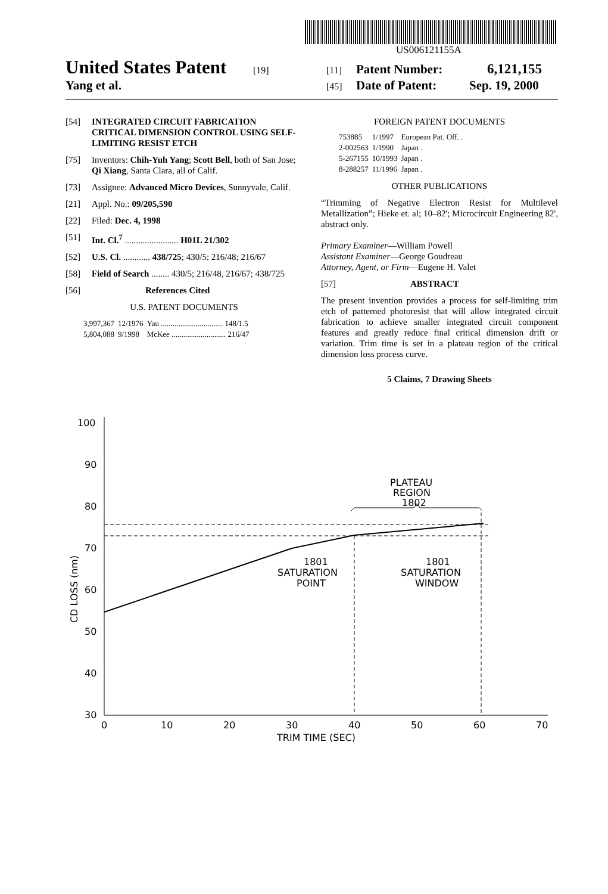US006121155A
United States Patent [19] [11] Patent Number: 6,121,155
Yang et al. [45] Date of Patent: Sep. 19, 2000
[54] INTEGRATED CIRCUIT FABRICATION CRITICAL DIMENSION CONTROL USING SELF-LIMITING RESIST ETCH
[75] Inventors: Chih-Yuh Yang; Scott Bell, both of San Jose; Qi Xiang, Santa Clara, all of Calif.
[73] Assignee: Advanced Micro Devices, Sunnyvale, Calif.
[21] Appl. No.: 09/205,590
[22] Filed: Dec. 4, 1998
[51] Int. Cl.<sup>7</sup> ........................ H01L 21/302
[52] U.S. Cl. ............ 438/725; 430/5; 216/48; 216/67
[58] Field of Search ........ 430/5; 216/48, 216/67; 438/725
[56] References Cited
U.S. PATENT DOCUMENTS
| 3,997,367 | 12/1976 | Yau ................................ 148/1.5 |
| 5,804,088 | 9/1998 | McKee ............................ 216/47 |
FOREIGN PATENT DOCUMENTS
| 753885 | 1/1997 | European Pat. Off. . |
| 2-002563 | 1/1990 | Japan . |
| 5-267155 | 10/1993 | Japan . |
| 8-288257 | 11/1996 | Japan . |
OTHER PUBLICATIONS
“Trimming of Negative Electron Resist for Multilevel Metallization”; Hieke et. al; 10–82'; Microcircuit Engineering 82', abstract only.
Primary Examiner—William Powell
Assistant Examiner—George Goudreau
Attorney, Agent, or Firm—Eugene H. Valet
[57] ABSTRACT
The present invention provides a process for self-limiting trim etch of patterned photoresist that will allow integrated circuit fabrication to achieve smaller integrated circuit component features and greatly reduce final critical dimension drift or variation. Trim time is set in a plateau region of the critical dimension loss process curve.
5 Claims, 7 Drawing Sheets
100
90
80
70
60
50
40
30
0
10
20
30
40
50
60
70
TRIM TIME (SEC)
CD LOSS (nm)
PLATEAU
REGION
1802
1801
SATURATION
POINT
1801
SATURATION
WINDOW